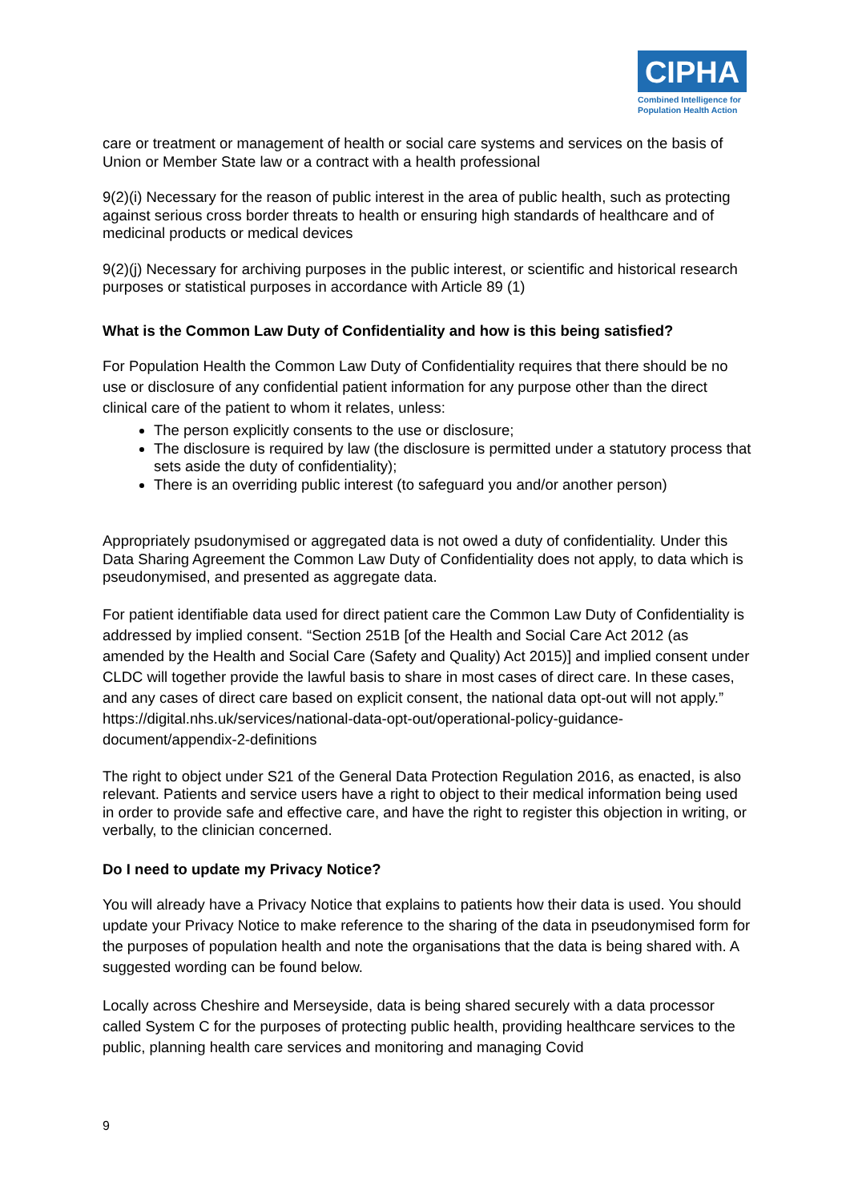CIPHA
Combined Intelligence for Population Health Action
care or treatment or management of health or social care systems and services on the basis of Union or Member State law or a contract with a health professional
9(2)(i) Necessary for the reason of public interest in the area of public health, such as protecting against serious cross border threats to health or ensuring high standards of healthcare and of medicinal products or medical devices
9(2)(j) Necessary for archiving purposes in the public interest, or scientific and historical research purposes or statistical purposes in accordance with Article 89 (1)
What is the Common Law Duty of Confidentiality and how is this being satisfied?
For Population Health the Common Law Duty of Confidentiality requires that there should be no use or disclosure of any confidential patient information for any purpose other than the direct clinical care of the patient to whom it relates, unless:
The person explicitly consents to the use or disclosure;
The disclosure is required by law (the disclosure is permitted under a statutory process that sets aside the duty of confidentiality);
There is an overriding public interest (to safeguard you and/or another person)
Appropriately psudonymised or aggregated data is not owed a duty of confidentiality. Under this Data Sharing Agreement the Common Law Duty of Confidentiality does not apply, to data which is pseudonymised, and presented as aggregate data.
For patient identifiable data used for direct patient care the Common Law Duty of Confidentiality is addressed by implied consent. “Section 251B [of the Health and Social Care Act 2012 (as amended by the Health and Social Care (Safety and Quality) Act 2015)] and implied consent under CLDC will together provide the lawful basis to share in most cases of direct care. In these cases, and any cases of direct care based on explicit consent, the national data opt-out will not apply.” https://digital.nhs.uk/services/national-data-opt-out/operational-policy-guidance-document/appendix-2-definitions
The right to object under S21 of the General Data Protection Regulation 2016, as enacted, is also relevant. Patients and service users have a right to object to their medical information being used in order to provide safe and effective care, and have the right to register this objection in writing, or verbally, to the clinician concerned.
Do I need to update my Privacy Notice?
You will already have a Privacy Notice that explains to patients how their data is used. You should update your Privacy Notice to make reference to the sharing of the data in pseudonymised form for the purposes of population health and note the organisations that the data is being shared with. A suggested wording can be found below.
Locally across Cheshire and Merseyside, data is being shared securely with a data processor called System C for the purposes of protecting public health, providing healthcare services to the public, planning health care services and monitoring and managing Covid
9